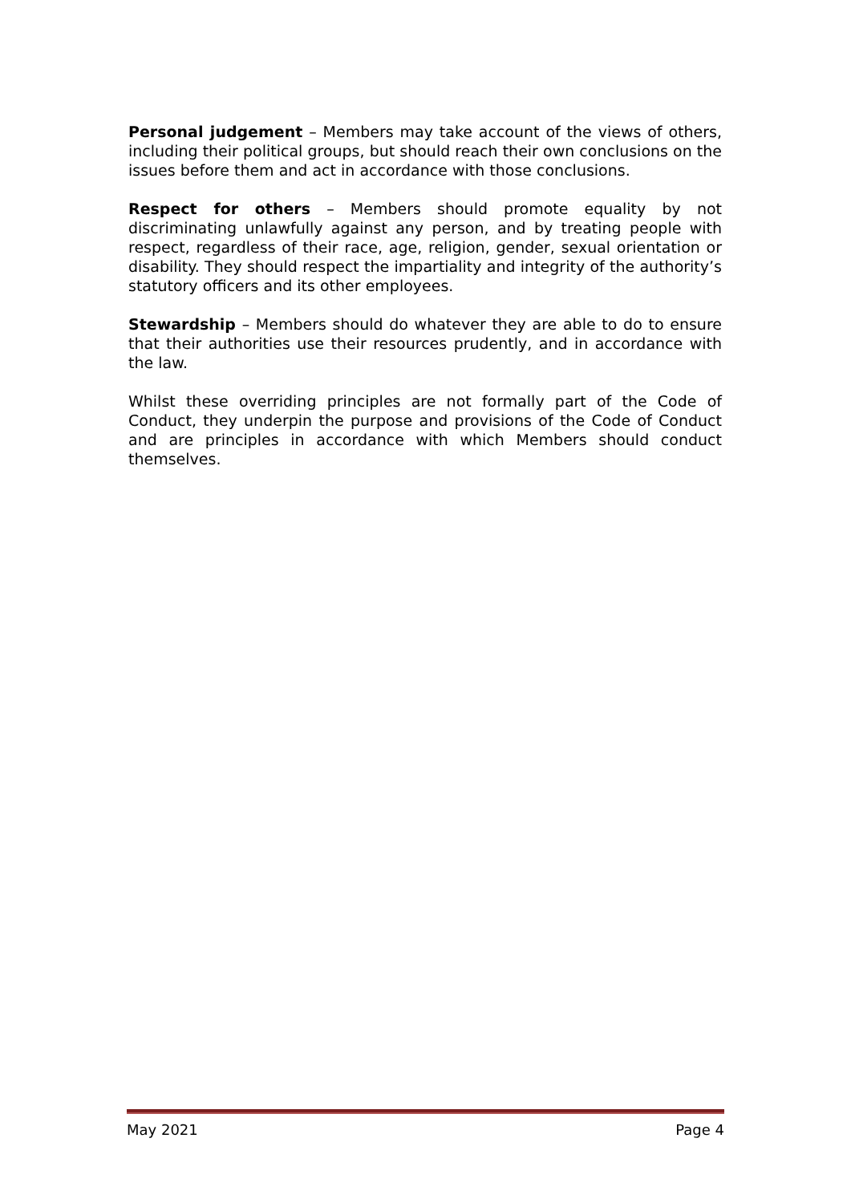Personal judgement – Members may take account of the views of others, including their political groups, but should reach their own conclusions on the issues before them and act in accordance with those conclusions.
Respect for others – Members should promote equality by not discriminating unlawfully against any person, and by treating people with respect, regardless of their race, age, religion, gender, sexual orientation or disability. They should respect the impartiality and integrity of the authority’s statutory officers and its other employees.
Stewardship – Members should do whatever they are able to do to ensure that their authorities use their resources prudently, and in accordance with the law.
Whilst these overriding principles are not formally part of the Code of Conduct, they underpin the purpose and provisions of the Code of Conduct and are principles in accordance with which Members should conduct themselves.
May 2021 Page 4